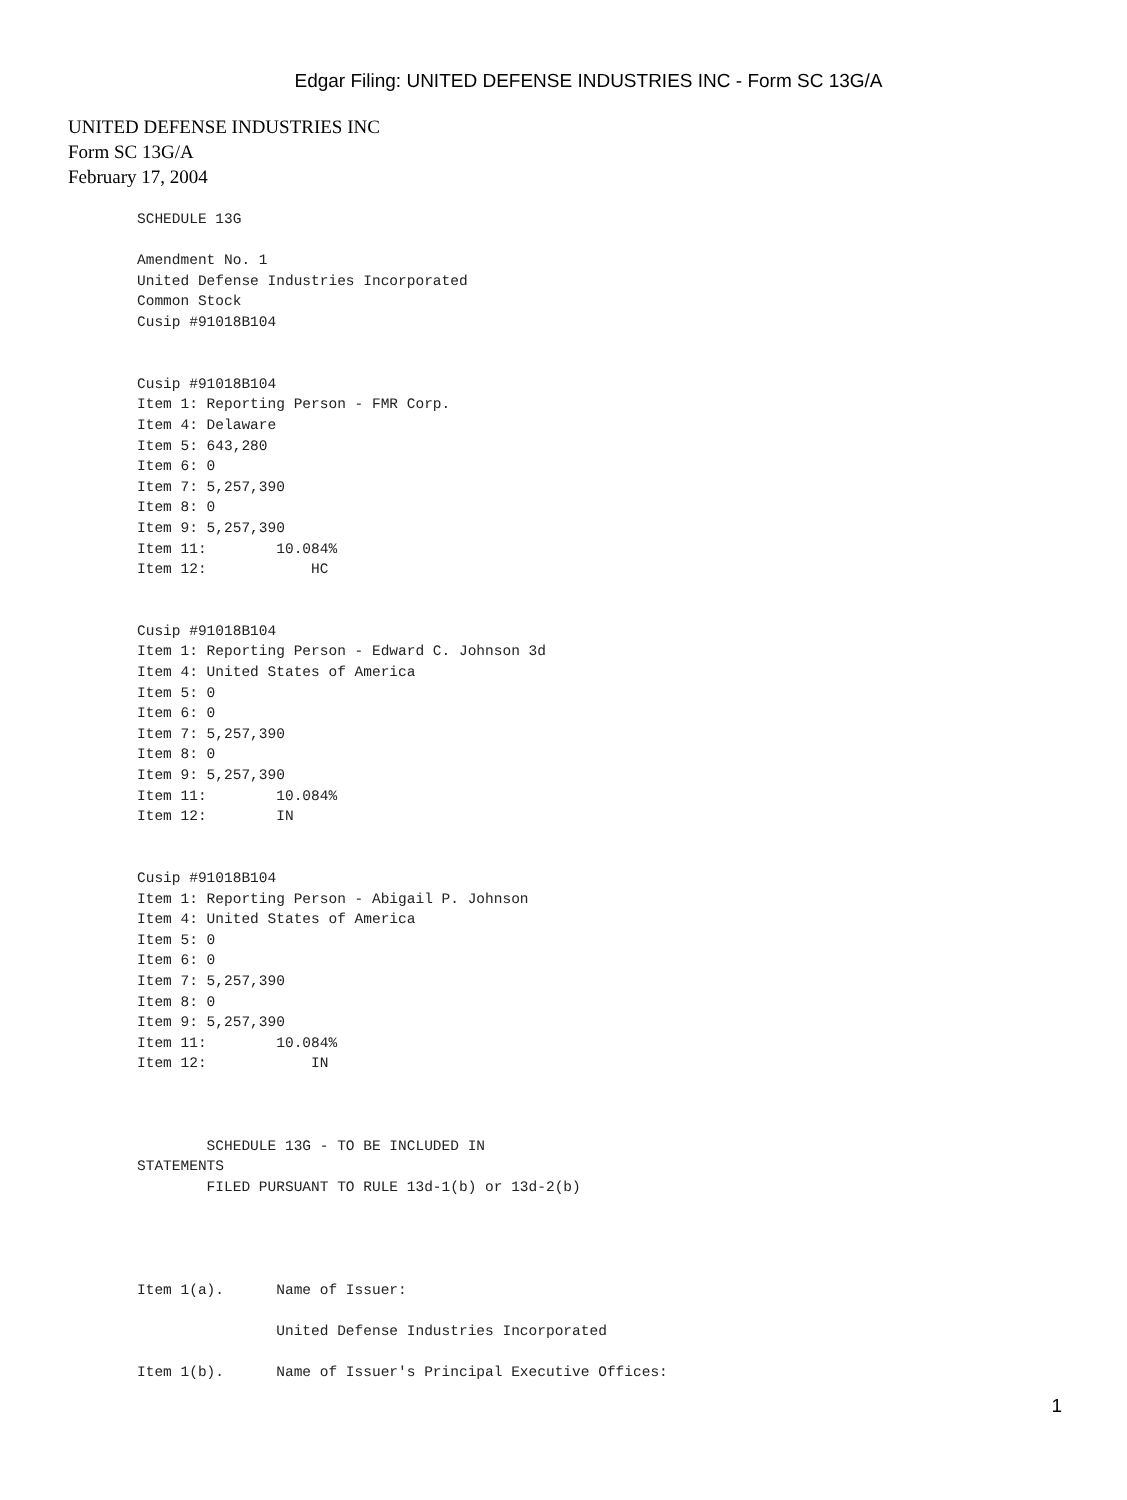Edgar Filing: UNITED DEFENSE INDUSTRIES INC - Form SC 13G/A
UNITED DEFENSE INDUSTRIES INC
Form SC 13G/A
February 17, 2004
SCHEDULE 13G

Amendment No. 1
United Defense Industries Incorporated
Common Stock
Cusip #91018B104


Cusip #91018B104
Item 1: Reporting Person - FMR Corp.
Item 4: Delaware
Item 5: 643,280
Item 6: 0
Item 7: 5,257,390
Item 8: 0
Item 9: 5,257,390
Item 11:        10.084%
Item 12:            HC


Cusip #91018B104
Item 1: Reporting Person - Edward C. Johnson 3d
Item 4: United States of America
Item 5: 0
Item 6: 0
Item 7: 5,257,390
Item 8: 0
Item 9: 5,257,390
Item 11:        10.084%
Item 12:        IN


Cusip #91018B104
Item 1: Reporting Person - Abigail P. Johnson
Item 4: United States of America
Item 5: 0
Item 6: 0
Item 7: 5,257,390
Item 8: 0
Item 9: 5,257,390
Item 11:        10.084%
Item 12:            IN



        SCHEDULE 13G - TO BE INCLUDED IN
STATEMENTS
        FILED PURSUANT TO RULE 13d-1(b) or 13d-2(b)




Item 1(a).      Name of Issuer:

                United Defense Industries Incorporated

Item 1(b).      Name of Issuer's Principal Executive Offices:
1